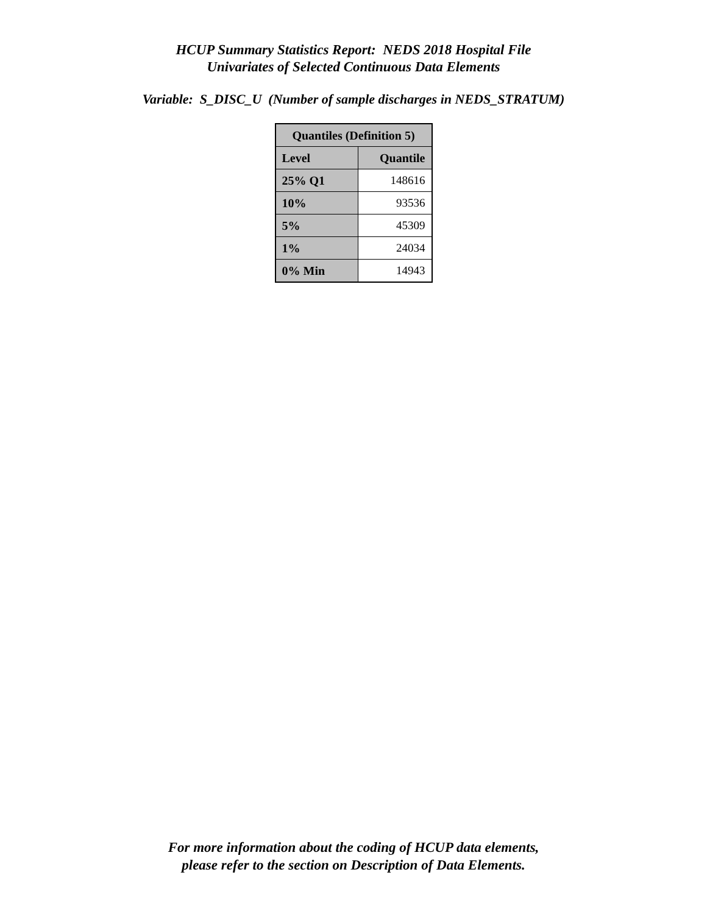HCUP Summary Statistics Report: NEDS 2018 Hospital File
Univariates of Selected Continuous Data Elements
Variable: S_DISC_U (Number of sample discharges in NEDS_STRATUM)
| Quantiles (Definition 5) | |
| --- | --- |
| Level | Quantile |
| 25% Q1 | 148616 |
| 10% | 93536 |
| 5% | 45309 |
| 1% | 24034 |
| 0% Min | 14943 |
For more information about the coding of HCUP data elements,
please refer to the section on Description of Data Elements.